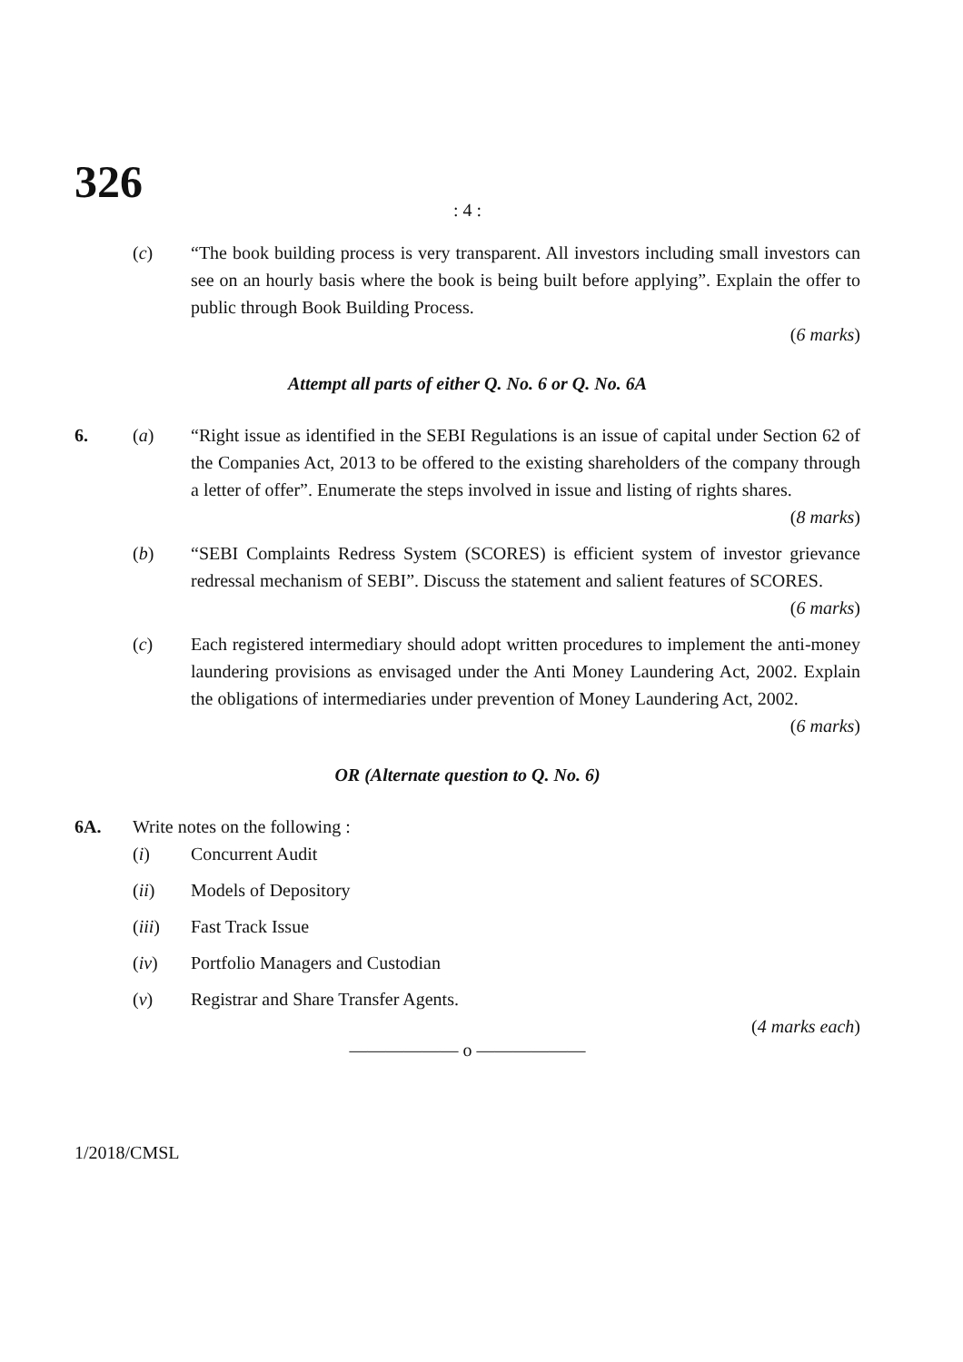326
: 4 :
(c) “The book building process is very transparent. All investors including small investors can see on an hourly basis where the book is being built before applying”. Explain the offer to public through Book Building Process.
(6 marks)
Attempt all parts of either Q. No. 6 or Q. No. 6A
6. (a) “Right issue as identified in the SEBI Regulations is an issue of capital under Section 62 of the Companies Act, 2013 to be offered to the existing shareholders of the company through a letter of offer”. Enumerate the steps involved in issue and listing of rights shares.
(8 marks)
(b) “SEBI Complaints Redress System (SCORES) is efficient system of investor grievance redressal mechanism of SEBI”. Discuss the statement and salient features of SCORES.
(6 marks)
(c) Each registered intermediary should adopt written procedures to implement the anti-money laundering provisions as envisaged under the Anti Money Laundering Act, 2002. Explain the obligations of intermediaries under prevention of Money Laundering Act, 2002.
(6 marks)
OR (Alternate question to Q. No. 6)
6A. Write notes on the following :
(i) Concurrent Audit
(ii) Models of Depository
(iii) Fast Track Issue
(iv) Portfolio Managers and Custodian
(v) Registrar and Share Transfer Agents.
(4 marks each)
—————— o ——————
1/2018/CMSL